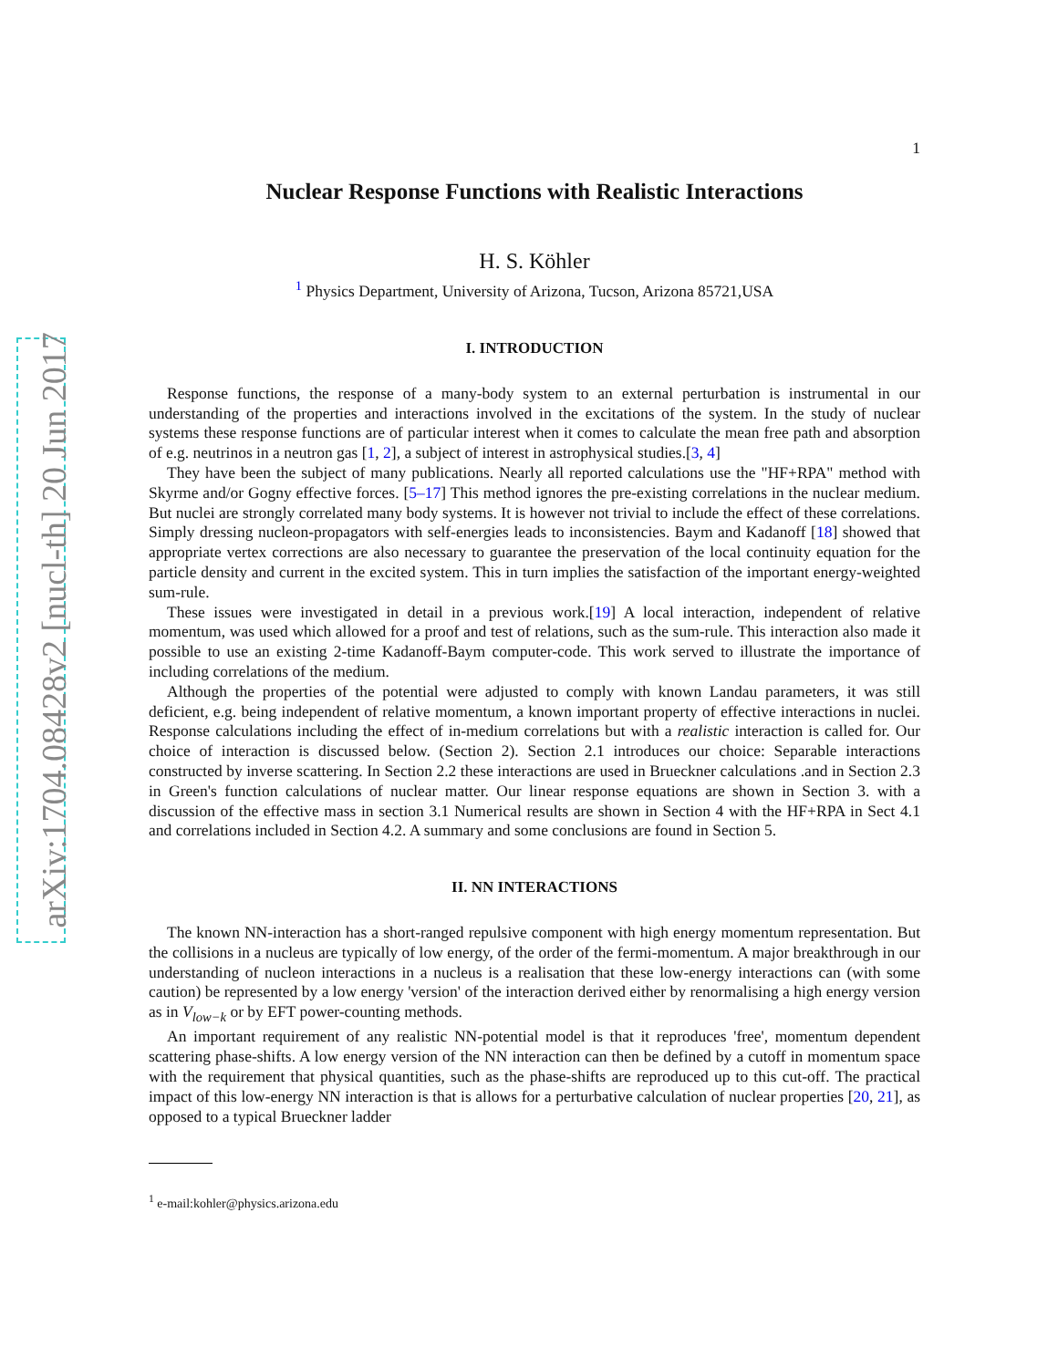arXiv:1704.08428v2 [nucl-th] 20 Jun 2017
1
Nuclear Response Functions with Realistic Interactions
H. S. Köhler
<sup>1</sup> Physics Department, University of Arizona, Tucson, Arizona 85721,USA
I. INTRODUCTION
Response functions, the response of a many-body system to an external perturbation is instrumental in our understanding of the properties and interactions involved in the excitations of the system. In the study of nuclear systems these response functions are of particular interest when it comes to calculate the mean free path and absorption of e.g. neutrinos in a neutron gas [1, 2], a subject of interest in astrophysical studies.[3, 4]
They have been the subject of many publications. Nearly all reported calculations use the "HF+RPA" method with Skyrme and/or Gogny effective forces. [5–17] This method ignores the pre-existing correlations in the nuclear medium. But nuclei are strongly correlated many body systems. It is however not trivial to include the effect of these correlations. Simply dressing nucleon-propagators with self-energies leads to inconsistencies. Baym and Kadanoff [18] showed that appropriate vertex corrections are also necessary to guarantee the preservation of the local continuity equation for the particle density and current in the excited system. This in turn implies the satisfaction of the important energy-weighted sum-rule.
These issues were investigated in detail in a previous work.[19] A local interaction, independent of relative momentum, was used which allowed for a proof and test of relations, such as the sum-rule. This interaction also made it possible to use an existing 2-time Kadanoff-Baym computer-code. This work served to illustrate the importance of including correlations of the medium.
Although the properties of the potential were adjusted to comply with known Landau parameters, it was still deficient, e.g. being independent of relative momentum, a known important property of effective interactions in nuclei. Response calculations including the effect of in-medium correlations but with a realistic interaction is called for. Our choice of interaction is discussed below. (Section 2). Section 2.1 introduces our choice: Separable interactions constructed by inverse scattering. In Section 2.2 these interactions are used in Brueckner calculations .and in Section 2.3 in Green's function calculations of nuclear matter. Our linear response equations are shown in Section 3. with a discussion of the effective mass in section 3.1 Numerical results are shown in Section 4 with the HF+RPA in Sect 4.1 and correlations included in Section 4.2. A summary and some conclusions are found in Section 5.
II. NN INTERACTIONS
The known NN-interaction has a short-ranged repulsive component with high energy momentum representation. But the collisions in a nucleus are typically of low energy, of the order of the fermi-momentum. A major breakthrough in our understanding of nucleon interactions in a nucleus is a realisation that these low-energy interactions can (with some caution) be represented by a low energy 'version' of the interaction derived either by renormalising a high energy version as in V<sub>low−k</sub> or by EFT power-counting methods.
An important requirement of any realistic NN-potential model is that it reproduces 'free', momentum dependent scattering phase-shifts. A low energy version of the NN interaction can then be defined by a cutoff in momentum space with the requirement that physical quantities, such as the phase-shifts are reproduced up to this cut-off. The practical impact of this low-energy NN interaction is that is allows for a perturbative calculation of nuclear properties [20, 21], as opposed to a typical Brueckner ladder
<sup>1</sup> e-mail:kohler@physics.arizona.edu